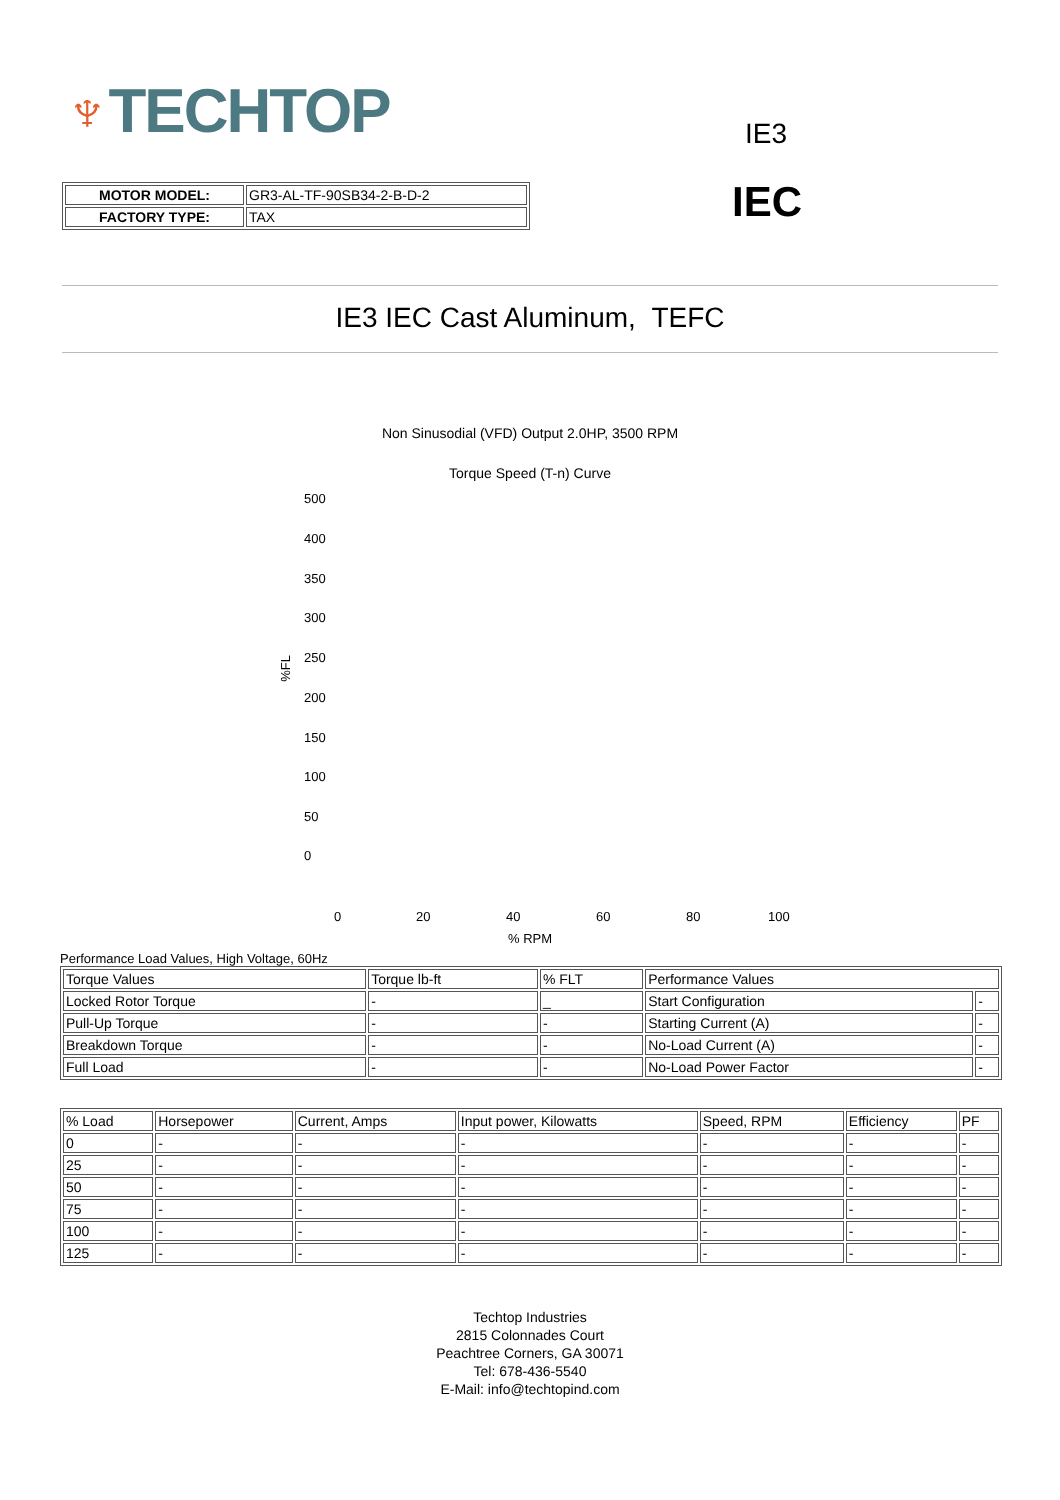♆TECHTOP IE3
IEC
| MOTOR MODEL: | GR3-AL-TF-90SB34-2-B-D-2 |
| FACTORY TYPE: | TAX |
IE3 IEC Cast Aluminum, TEFC
Non Sinusodial (VFD) Output 2.0HP, 3500 RPM
Torque Speed (T-n) Curve
500
400
350
300
250
200
150
100
50
0
%FL
0 20 40 60 80 100
% RPM
Performance Load Values, High Voltage, 60Hz
| Torque Values | Torque lb-ft | % FLT | Performance Values | |
| --- | --- | --- | --- | --- |
| Locked Rotor Torque | - | _ | Start Configuration | - |
| Pull-Up Torque | - | - | Starting Current (A) | - |
| Breakdown Torque | - | - | No-Load Current (A) | - |
| Full Load | - | - | No-Load Power Factor | - |
| % Load | Horsepower | Current, Amps | Input power, Kilowatts | Speed, RPM | Efficiency | PF |
| --- | --- | --- | --- | --- | --- | --- |
| 0 | - | - | - | - | - | - |
| 25 | - | - | - | - | - | - |
| 50 | - | - | - | - | - | - |
| 75 | - | - | - | - | - | - |
| 100 | - | - | - | - | - | - |
| 125 | - | - | - | - | - | - |
Techtop Industries
2815 Colonnades Court
Peachtree Corners, GA 30071
Tel: 678-436-5540
E-Mail: info@techtopind.com